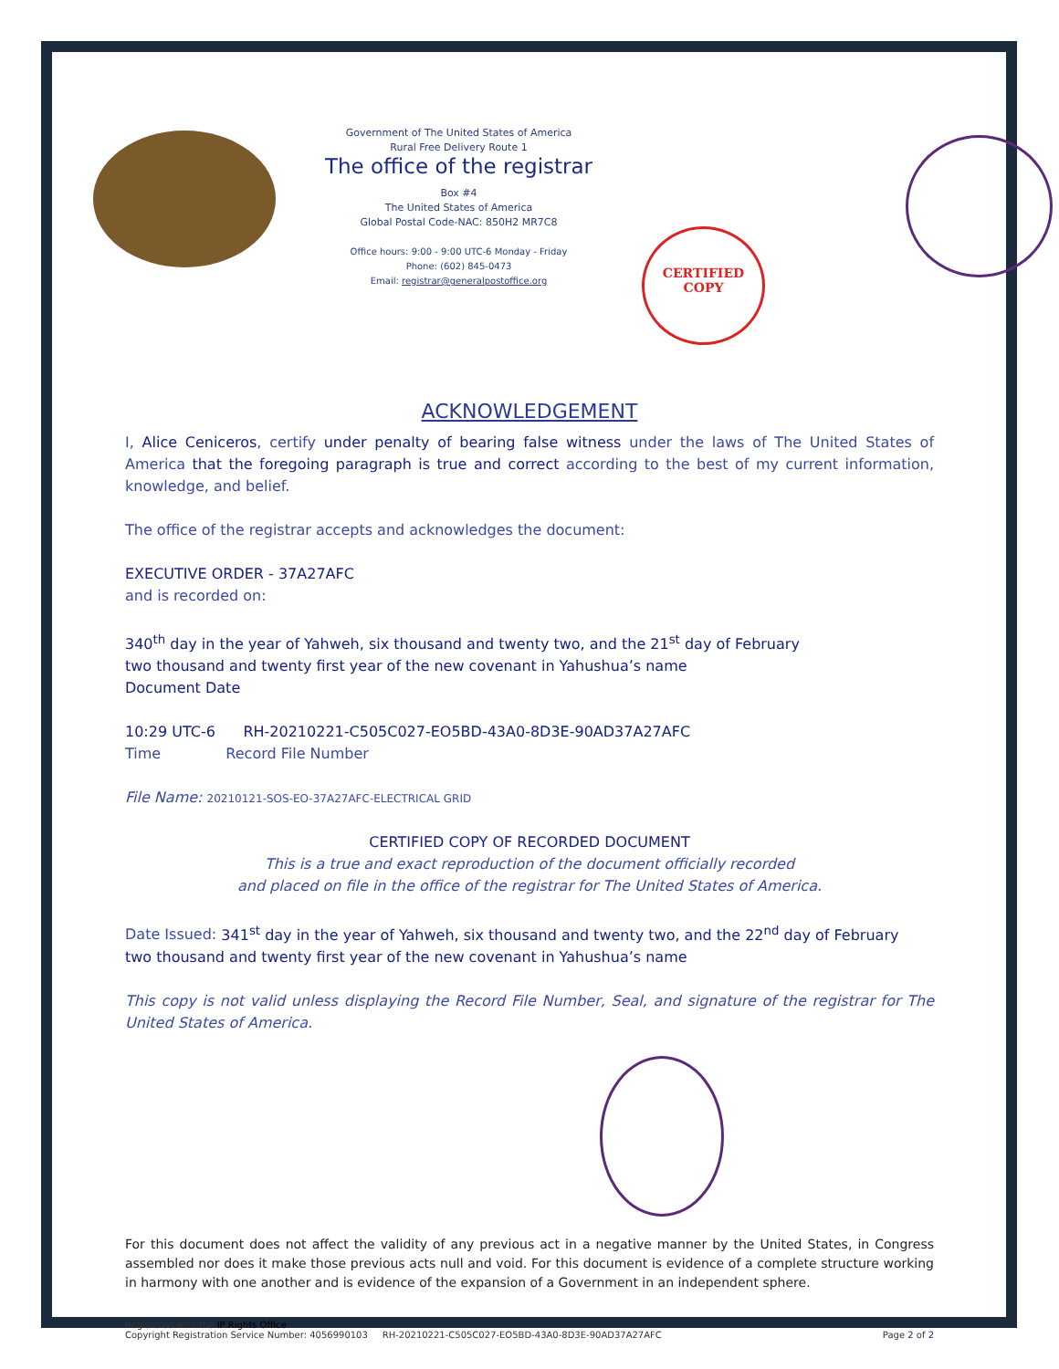Government of The United States of America
Rural Free Delivery Route 1
The office of the registrar
Box #4
The United States of America
Global Postal Code-NAC: 850H2 MR7C8
Office hours: 9:00 - 9:00 UTC-6 Monday - Friday
Phone: (602) 845-0473
Email: registrar@generalpostoffice.org
CERTIFIED
COPY
ACKNOWLEDGEMENT
I, Alice Ceniceros, certify under penalty of bearing false witness under the laws of The United States of America that the foregoing paragraph is true and correct according to the best of my current information, knowledge, and belief.
The office of the registrar accepts and acknowledges the document:
EXECUTIVE ORDER - 37A27AFC
and is recorded on:
340<sup>th</sup> day in the year of Yahweh, six thousand and twenty two, and the 21<sup>st</sup> day of February
two thousand and twenty first year of the new covenant in Yahushua’s name
Document Date
10:29 UTC-6 RH-20210221-C505C027-EO5BD-43A0-8D3E-90AD37A27AFC
Time Record File Number
File Name: 20210121-SOS-EO-37A27AFC-ELECTRICAL GRID
CERTIFIED COPY OF RECORDED DOCUMENT
This is a true and exact reproduction of the document officially recorded
and placed on file in the office of the registrar for The United States of America.
Date Issued: 341<sup>st</sup> day in the year of Yahweh, six thousand and twenty two, and the 22<sup>nd</sup> day of February
two thousand and twenty first year of the new covenant in Yahushua’s name
This copy is not valid unless displaying the Record File Number, Seal, and signature of the registrar for The United States of America.
For this document does not affect the validity of any previous act in a negative manner by the United States, in Congress assembled nor does it make those previous acts null and void. For this document is evidence of a complete structure working in harmony with one another and is evidence of the expansion of a Government in an independent sphere.
Registered with the IP Rights Office
Copyright Registration Service Number: 4056990103 RH-20210221-C505C027-EO5BD-43A0-8D3E-90AD37A27AFC
Page 2 of 2